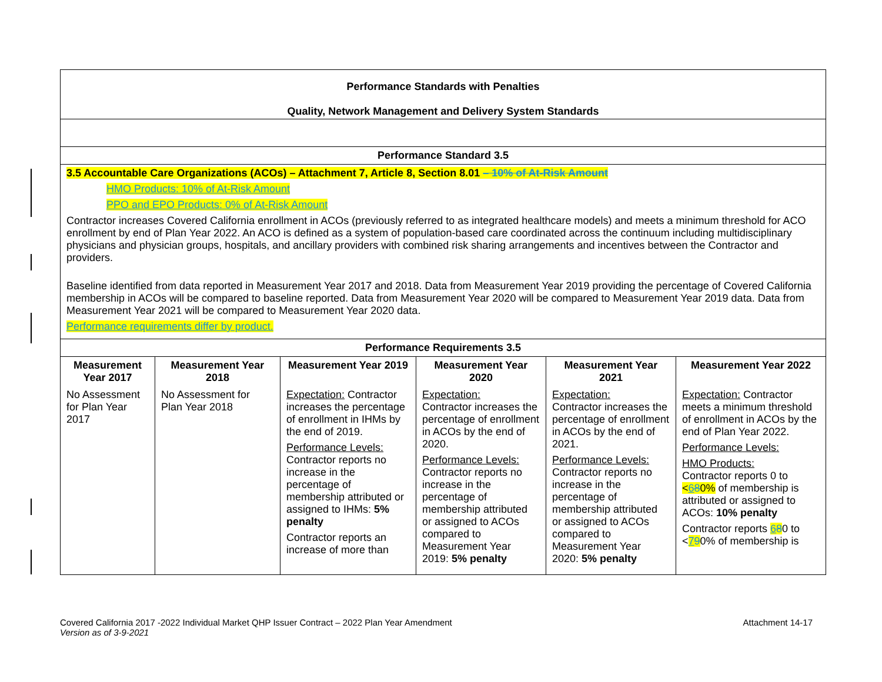| Performance Standards with Penalties Quality, Network Management and Delivery System Standards |
| Performance Standard 3.5 |
| 3.5 Accountable Care Organizations (ACOs) – Attachment 7, Article 8, Section 8.01 – 10% of At-Risk Amount HMO Products: 10% of At-Risk Amount PPO and EPO Products: 0% of At-Risk Amount Contractor increases Covered California enrollment in ACOs (previously referred to as integrated healthcare models) and meets a minimum threshold for ACO enrollment by end of Plan Year 2022. An ACO is defined as a system of population-based care coordinated across the continuum including multidisciplinary physicians and physician groups, hospitals, and ancillary providers with combined risk sharing arrangements and incentives between the Contractor and providers. Baseline identified from data reported in Measurement Year 2017 and 2018. Data from Measurement Year 2019 providing the percentage of Covered California membership in ACOs will be compared to baseline reported. Data from Measurement Year 2020 will be compared to Measurement Year 2019 data. Data from Measurement Year 2021 will be compared to Measurement Year 2020 data. Performance requirements differ by product. |
| Performance Requirements 3.5 |
| Measurement Year 2017 | Measurement Year 2018 | Measurement Year 2019 | Measurement Year 2020 | Measurement Year 2021 | Measurement Year 2022 |
| --- | --- | --- | --- | --- | --- |
| No Assessment for Plan Year 2017 | No Assessment for Plan Year 2018 | Expectation: Contractor increases the percentage of enrollment in IHMs by the end of 2019. Performance Levels: Contractor reports no increase in the percentage of membership attributed or assigned to IHMs: 5% penalty Contractor reports an increase of more than | Expectation: Contractor increases the percentage of enrollment in ACOs by the end of 2020. Performance Levels: Contractor reports no increase in the percentage of membership attributed or assigned to ACOs compared to Measurement Year 2019: 5% penalty | Expectation: Contractor increases the percentage of enrollment in ACOs by the end of 2021. Performance Levels: Contractor reports no increase in the percentage of membership attributed or assigned to ACOs compared to Measurement Year 2020: 5% penalty | Expectation: Contractor meets a minimum threshold of enrollment in ACOs by the end of Plan Year 2022. Performance Levels: HMO Products: Contractor reports 0 to < 6 8 0% of membership is attributed or assigned to ACOs: 10% penalty Contractor reports 6 8 0 to < 7 9 0% of membership is |
Covered California 2017 -2022 Individual Market QHP Issuer Contract – 2022 Plan Year Amendment Attachment 14-17
Version as of 3-9-2021